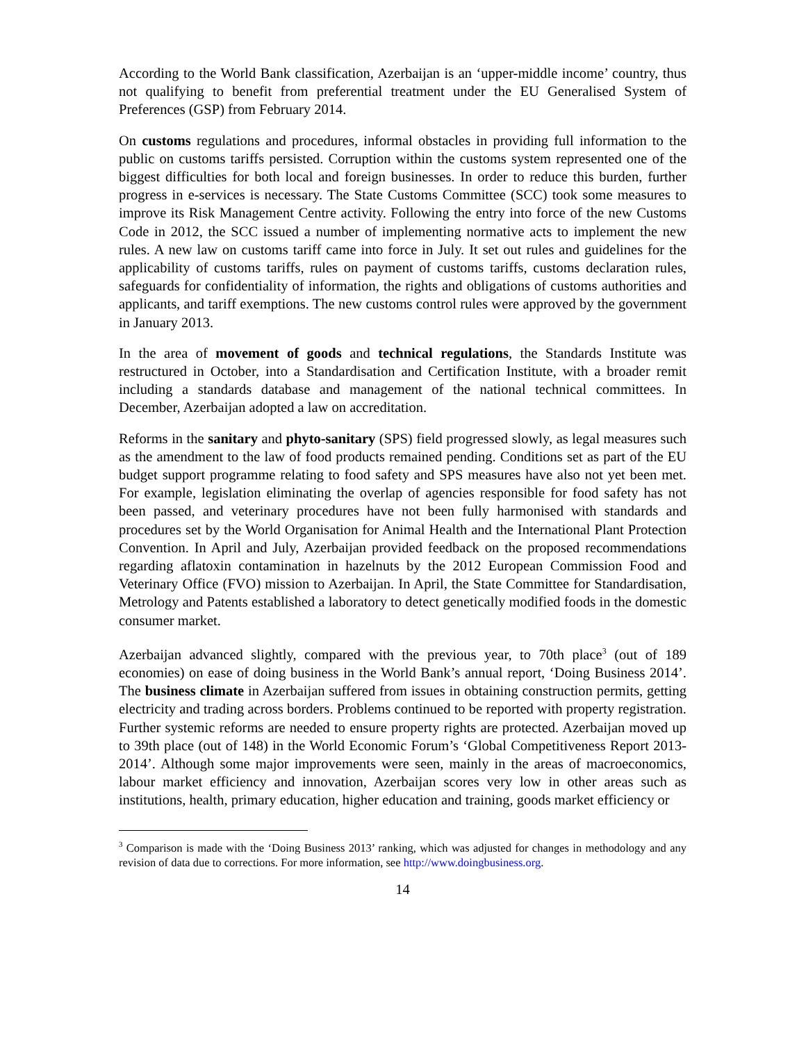According to the World Bank classification, Azerbaijan is an ‘upper-middle income’ country, thus not qualifying to benefit from preferential treatment under the EU Generalised System of Preferences (GSP) from February 2014.
On customs regulations and procedures, informal obstacles in providing full information to the public on customs tariffs persisted. Corruption within the customs system represented one of the biggest difficulties for both local and foreign businesses. In order to reduce this burden, further progress in e-services is necessary. The State Customs Committee (SCC) took some measures to improve its Risk Management Centre activity. Following the entry into force of the new Customs Code in 2012, the SCC issued a number of implementing normative acts to implement the new rules. A new law on customs tariff came into force in July. It set out rules and guidelines for the applicability of customs tariffs, rules on payment of customs tariffs, customs declaration rules, safeguards for confidentiality of information, the rights and obligations of customs authorities and applicants, and tariff exemptions. The new customs control rules were approved by the government in January 2013.
In the area of movement of goods and technical regulations, the Standards Institute was restructured in October, into a Standardisation and Certification Institute, with a broader remit including a standards database and management of the national technical committees. In December, Azerbaijan adopted a law on accreditation.
Reforms in the sanitary and phyto-sanitary (SPS) field progressed slowly, as legal measures such as the amendment to the law of food products remained pending. Conditions set as part of the EU budget support programme relating to food safety and SPS measures have also not yet been met. For example, legislation eliminating the overlap of agencies responsible for food safety has not been passed, and veterinary procedures have not been fully harmonised with standards and procedures set by the World Organisation for Animal Health and the International Plant Protection Convention. In April and July, Azerbaijan provided feedback on the proposed recommendations regarding aflatoxin contamination in hazelnuts by the 2012 European Commission Food and Veterinary Office (FVO) mission to Azerbaijan. In April, the State Committee for Standardisation, Metrology and Patents established a laboratory to detect genetically modified foods in the domestic consumer market.
Azerbaijan advanced slightly, compared with the previous year, to 70th place<sup>3</sup> (out of 189 economies) on ease of doing business in the World Bank’s annual report, ‘Doing Business 2014’. The business climate in Azerbaijan suffered from issues in obtaining construction permits, getting electricity and trading across borders. Problems continued to be reported with property registration. Further systemic reforms are needed to ensure property rights are protected. Azerbaijan moved up to 39th place (out of 148) in the World Economic Forum’s ‘Global Competitiveness Report 2013-2014’. Although some major improvements were seen, mainly in the areas of macroeconomics, labour market efficiency and innovation, Azerbaijan scores very low in other areas such as institutions, health, primary education, higher education and training, goods market efficiency or
<sup>3</sup> Comparison is made with the ‘Doing Business 2013’ ranking, which was adjusted for changes in methodology and any revision of data due to corrections. For more information, see http://www.doingbusiness.org.
14